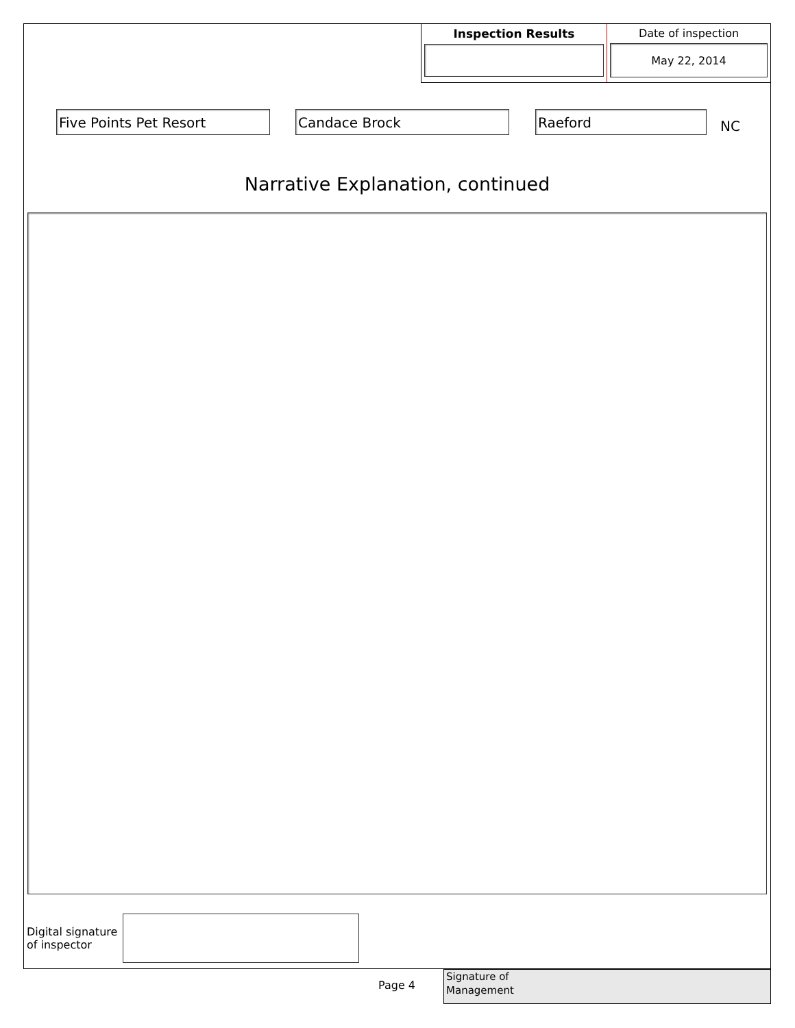Inspection Results Date of inspection
May 22, 2014
Five Points Pet Resort Candace Brock Raeford
NC
Narrative Explanation, continued
Digital signature
of inspector
Page 4
Signature of
Management